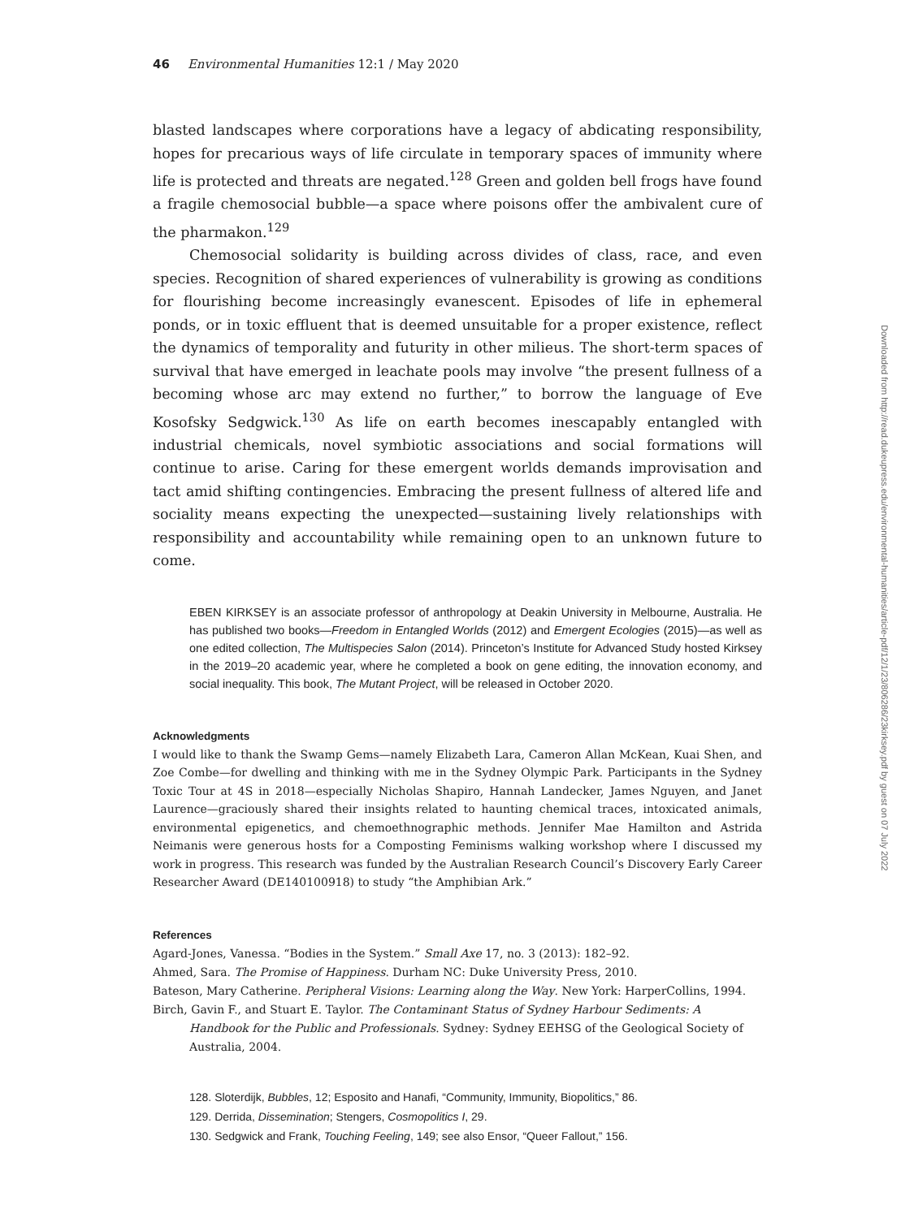46 Environmental Humanities 12:1 / May 2020
blasted landscapes where corporations have a legacy of abdicating responsibility, hopes for precarious ways of life circulate in temporary spaces of immunity where life is protected and threats are negated.<sup>128</sup> Green and golden bell frogs have found a fragile chemosocial bubble—a space where poisons offer the ambivalent cure of the pharmakon.<sup>129</sup>
Chemosocial solidarity is building across divides of class, race, and even species. Recognition of shared experiences of vulnerability is growing as conditions for flourishing become increasingly evanescent. Episodes of life in ephemeral ponds, or in toxic effluent that is deemed unsuitable for a proper existence, reflect the dynamics of temporality and futurity in other milieus. The short-term spaces of survival that have emerged in leachate pools may involve “the present fullness of a becoming whose arc may extend no further,” to borrow the language of Eve Kosofsky Sedgwick.<sup>130</sup> As life on earth becomes inescapably entangled with industrial chemicals, novel symbiotic associations and social formations will continue to arise. Caring for these emergent worlds demands improvisation and tact amid shifting contingencies. Embracing the present fullness of altered life and sociality means expecting the unexpected—sustaining lively relationships with responsibility and accountability while remaining open to an unknown future to come.
EBEN KIRKSEY is an associate professor of anthropology at Deakin University in Melbourne, Australia. He has published two books—Freedom in Entangled Worlds (2012) and Emergent Ecologies (2015)—as well as one edited collection, The Multispecies Salon (2014). Princeton’s Institute for Advanced Study hosted Kirksey in the 2019–20 academic year, where he completed a book on gene editing, the innovation economy, and social inequality. This book, The Mutant Project, will be released in October 2020.
Acknowledgments
I would like to thank the Swamp Gems—namely Elizabeth Lara, Cameron Allan McKean, Kuai Shen, and Zoe Combe—for dwelling and thinking with me in the Sydney Olympic Park. Participants in the Sydney Toxic Tour at 4S in 2018—especially Nicholas Shapiro, Hannah Landecker, James Nguyen, and Janet Laurence—graciously shared their insights related to haunting chemical traces, intoxicated animals, environmental epigenetics, and chemoethnographic methods. Jennifer Mae Hamilton and Astrida Neimanis were generous hosts for a Composting Feminisms walking workshop where I discussed my work in progress. This research was funded by the Australian Research Council’s Discovery Early Career Researcher Award (DE140100918) to study “the Amphibian Ark.”
References
Agard-Jones, Vanessa. “Bodies in the System.” Small Axe 17, no. 3 (2013): 182–92.
Ahmed, Sara. The Promise of Happiness. Durham NC: Duke University Press, 2010.
Bateson, Mary Catherine. Peripheral Visions: Learning along the Way. New York: HarperCollins, 1994.
Birch, Gavin F., and Stuart E. Taylor. The Contaminant Status of Sydney Harbour Sediments: A Handbook for the Public and Professionals. Sydney: Sydney EEHSG of the Geological Society of Australia, 2004.
128. Sloterdijk, Bubbles, 12; Esposito and Hanafi, “Community, Immunity, Biopolitics,” 86.
129. Derrida, Dissemination; Stengers, Cosmopolitics I, 29.
130. Sedgwick and Frank, Touching Feeling, 149; see also Ensor, “Queer Fallout,” 156.
Downloaded from http://read.dukeupress.edu/environmental-humanities/article-pdf/12/1/23/806286/23kirksey.pdf by guest on 07 July 2022